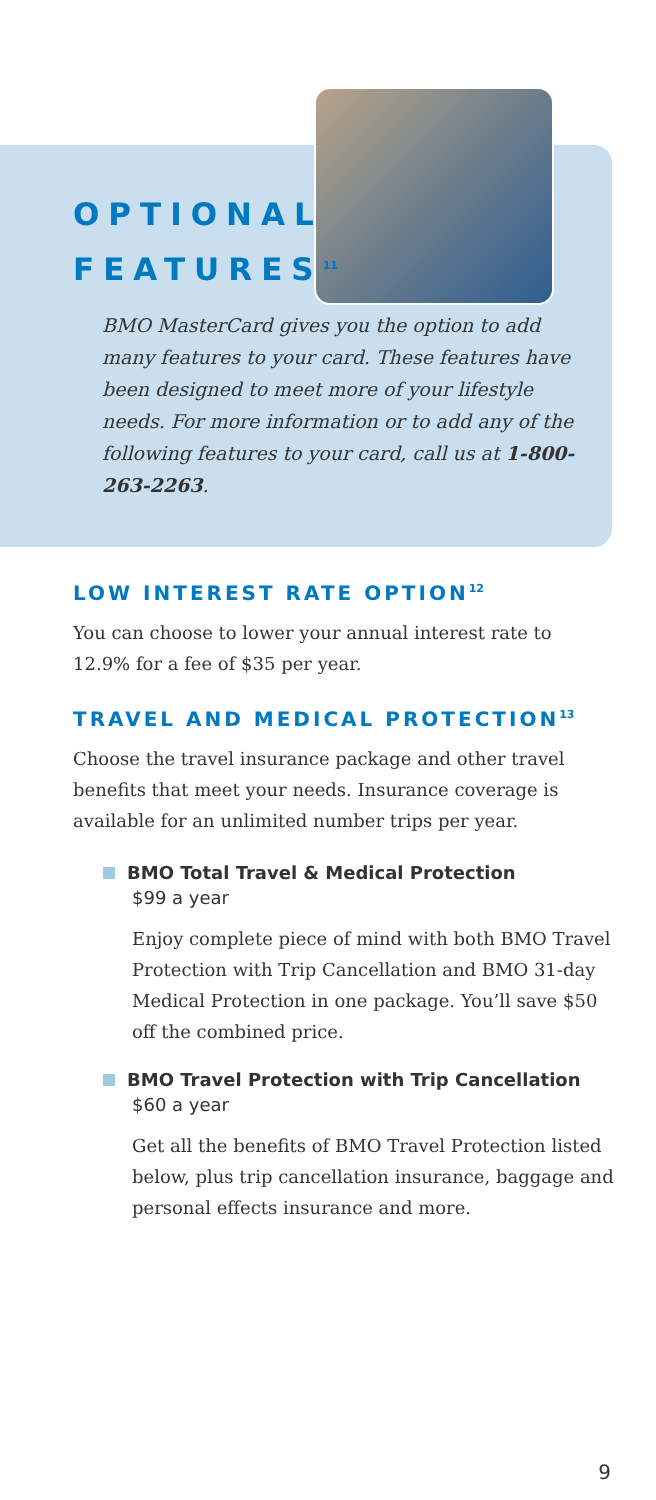OPTIONAL
FEATURES<sup>11</sup>
BMO MasterCard gives you the option to add many features to your card. These features have been designed to meet more of your lifestyle needs. For more information or to add any of the following features to your card, call us at 1-800-263-2263.
LOW INTEREST RATE OPTION<sup>12</sup>
You can choose to lower your annual interest rate to 12.9% for a fee of $35 per year.
TRAVEL AND MEDICAL PROTECTION<sup>13</sup>
Choose the travel insurance package and other travel benefits that meet your needs. Insurance coverage is available for an unlimited number trips per year.
BMO Total Travel & Medical Protection
$99 a year
Enjoy complete piece of mind with both BMO Travel Protection with Trip Cancellation and BMO 31-day Medical Protection in one package. You’ll save $50 off the combined price.
BMO Travel Protection with Trip Cancellation
$60 a year
Get all the benefits of BMO Travel Protection listed below, plus trip cancellation insurance, baggage and personal effects insurance and more.
9